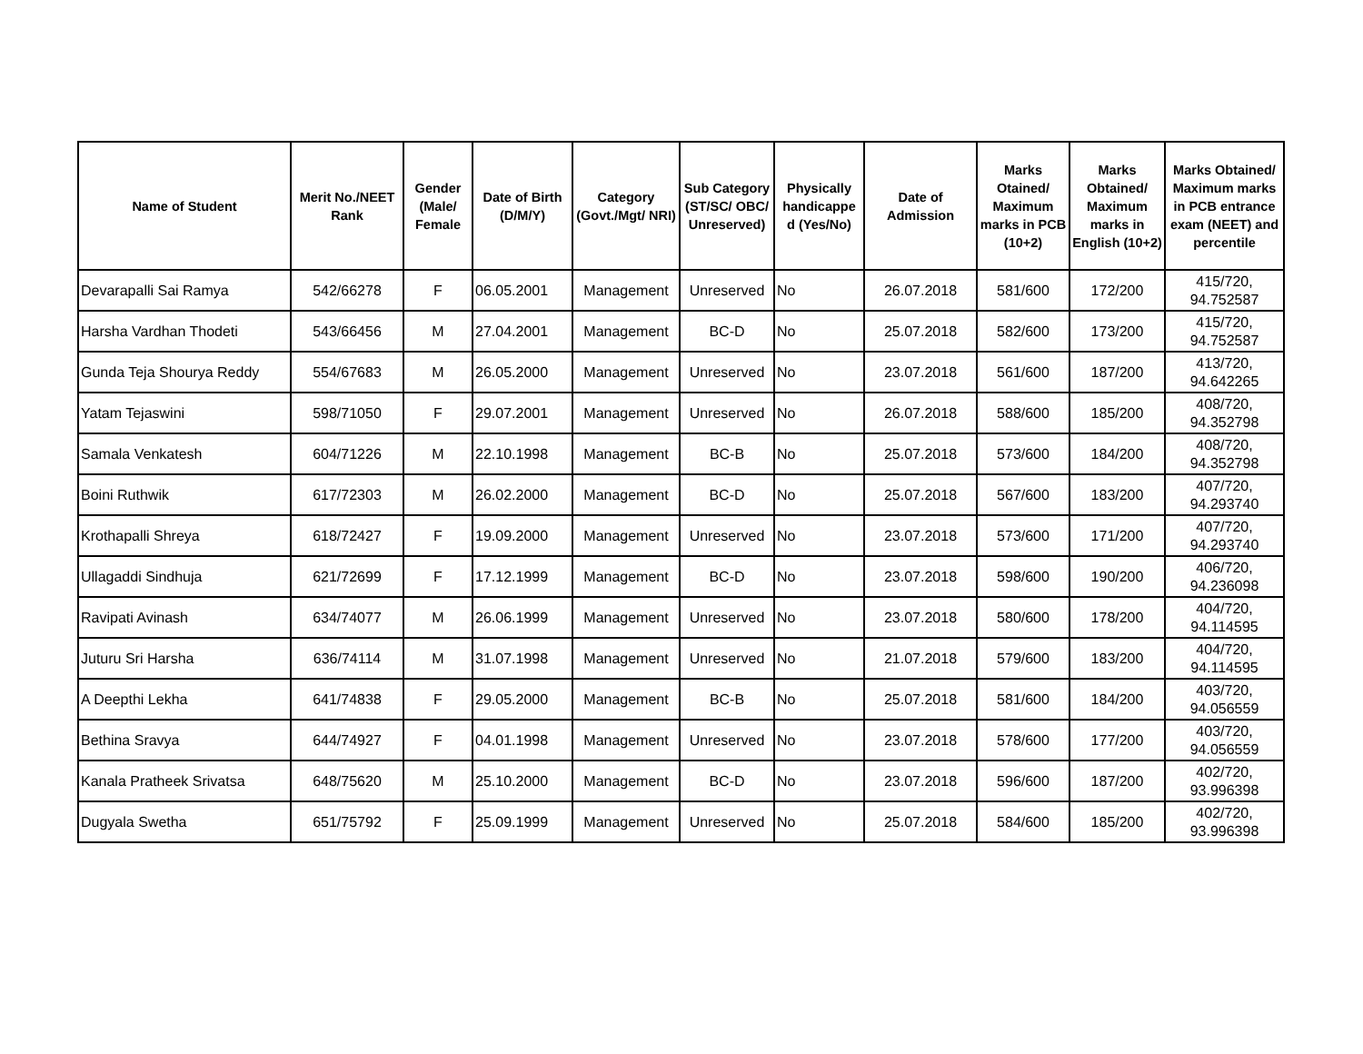| Name of Student | Merit No./NEET Rank | Gender (Male/ Female | Date of Birth (D/M/Y) | Category (Govt./Mgt/ NRI) | Sub Category (ST/SC/ OBC/ Unreserved) | Physically handicappe d (Yes/No) | Date of Admission | Marks Otained/ Maximum marks in PCB (10+2) | Marks Obtained/ Maximum marks in English (10+2) | Marks Obtained/ Maximum marks in PCB entrance exam (NEET) and percentile |
| --- | --- | --- | --- | --- | --- | --- | --- | --- | --- | --- |
| Devarapalli Sai Ramya | 542/66278 | F | 06.05.2001 | Management | Unreserved | No | 26.07.2018 | 581/600 | 172/200 | 415/720, 94.752587 |
| Harsha Vardhan Thodeti | 543/66456 | M | 27.04.2001 | Management | BC-D | No | 25.07.2018 | 582/600 | 173/200 | 415/720, 94.752587 |
| Gunda Teja Shourya Reddy | 554/67683 | M | 26.05.2000 | Management | Unreserved | No | 23.07.2018 | 561/600 | 187/200 | 413/720, 94.642265 |
| Yatam Tejaswini | 598/71050 | F | 29.07.2001 | Management | Unreserved | No | 26.07.2018 | 588/600 | 185/200 | 408/720, 94.352798 |
| Samala Venkatesh | 604/71226 | M | 22.10.1998 | Management | BC-B | No | 25.07.2018 | 573/600 | 184/200 | 408/720, 94.352798 |
| Boini Ruthwik | 617/72303 | M | 26.02.2000 | Management | BC-D | No | 25.07.2018 | 567/600 | 183/200 | 407/720, 94.293740 |
| Krothapalli Shreya | 618/72427 | F | 19.09.2000 | Management | Unreserved | No | 23.07.2018 | 573/600 | 171/200 | 407/720, 94.293740 |
| Ullagaddi Sindhuja | 621/72699 | F | 17.12.1999 | Management | BC-D | No | 23.07.2018 | 598/600 | 190/200 | 406/720, 94.236098 |
| Ravipati Avinash | 634/74077 | M | 26.06.1999 | Management | Unreserved | No | 23.07.2018 | 580/600 | 178/200 | 404/720, 94.114595 |
| Juturu Sri Harsha | 636/74114 | M | 31.07.1998 | Management | Unreserved | No | 21.07.2018 | 579/600 | 183/200 | 404/720, 94.114595 |
| A Deepthi Lekha | 641/74838 | F | 29.05.2000 | Management | BC-B | No | 25.07.2018 | 581/600 | 184/200 | 403/720, 94.056559 |
| Bethina Sravya | 644/74927 | F | 04.01.1998 | Management | Unreserved | No | 23.07.2018 | 578/600 | 177/200 | 403/720, 94.056559 |
| Kanala Pratheek Srivatsa | 648/75620 | M | 25.10.2000 | Management | BC-D | No | 23.07.2018 | 596/600 | 187/200 | 402/720, 93.996398 |
| Dugyala Swetha | 651/75792 | F | 25.09.1999 | Management | Unreserved | No | 25.07.2018 | 584/600 | 185/200 | 402/720, 93.996398 |